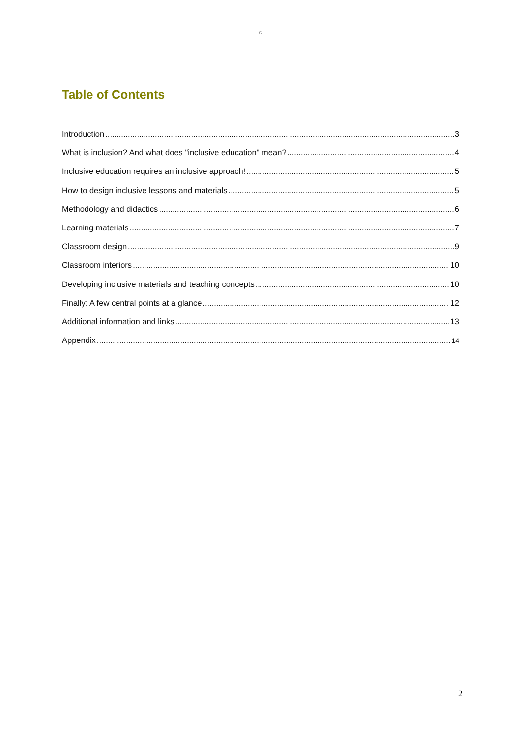G
Table of Contents
Introduction 3
What is inclusion? And what does "inclusive education" mean? 4
Inclusive education requires an inclusive approach! 5
How to design inclusive lessons and materials 5
Methodology and didactics 6
Learning materials 7
Classroom design 9
Classroom interiors 10
Developing inclusive materials and teaching concepts 10
Finally: A few central points at a glance 12
Additional information and links 13
Appendix 14
2